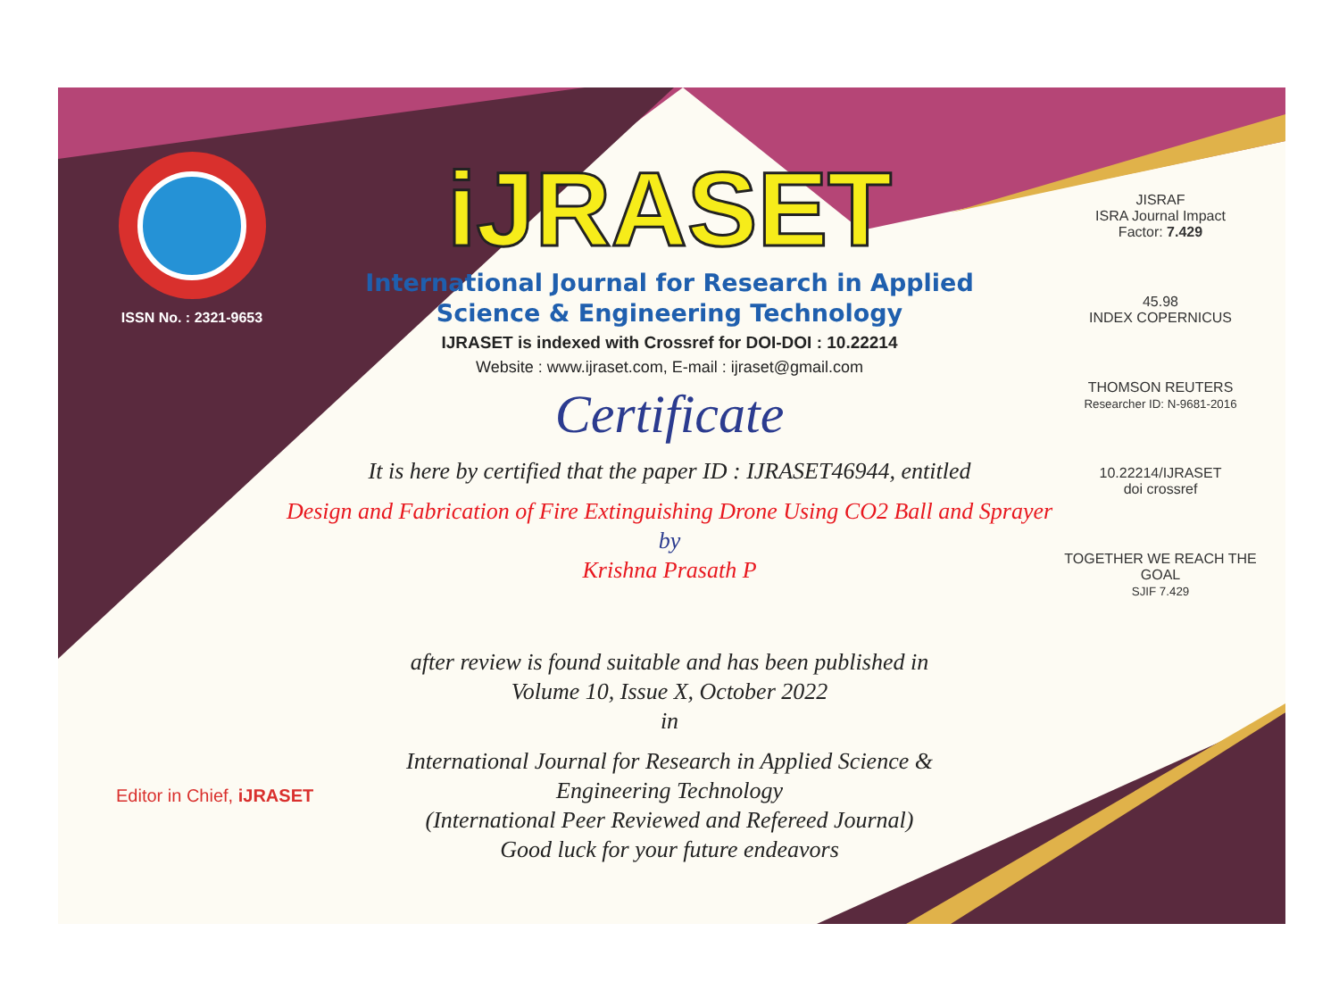ISSN No. : 2321-9653
iJRASET
International Journal for Research in Applied
Science & Engineering Technology
IJRASET is indexed with Crossref for DOI-DOI : 10.22214
Website : www.ijraset.com, E-mail : ijraset@gmail.com
Certificate
It is here by certified that the paper ID : IJRASET46944, entitled
Design and Fabrication of Fire Extinguishing Drone Using CO2 Ball and Sprayer
by
Krishna Prasath P
after review is found suitable and has been published in
Volume 10, Issue X, October 2022
in
International Journal for Research in Applied Science &
Engineering Technology
(International Peer Reviewed and Refereed Journal)
Good luck for your future endeavors
JISRAF
ISRA Journal Impact
Factor: 7.429
45.98
INDEX COPERNICUS
THOMSON REUTERS
Researcher ID: N-9681-2016
10.22214/IJRASET
doi crossref
TOGETHER WE REACH THE GOAL
SJIF 7.429
Editor in Chief, iJRASET